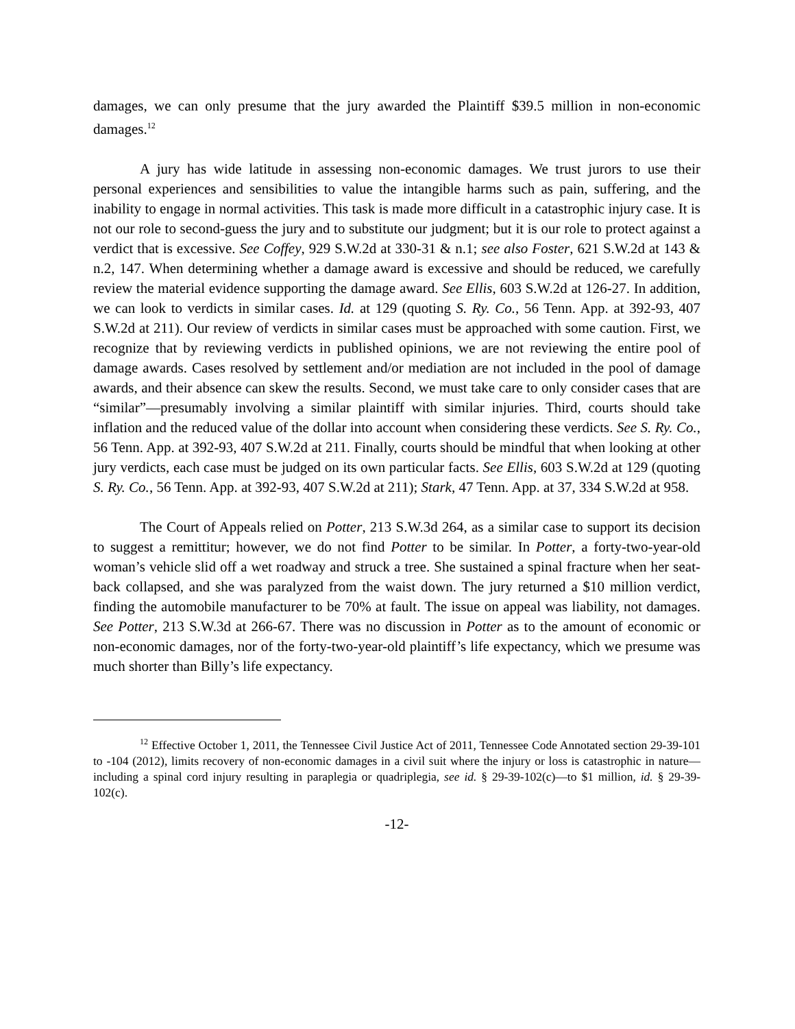damages, we can only presume that the jury awarded the Plaintiff $39.5 million in non-economic damages.<sup>12</sup>
A jury has wide latitude in assessing non-economic damages. We trust jurors to use their personal experiences and sensibilities to value the intangible harms such as pain, suffering, and the inability to engage in normal activities. This task is made more difficult in a catastrophic injury case. It is not our role to second-guess the jury and to substitute our judgment; but it is our role to protect against a verdict that is excessive. See Coffey, 929 S.W.2d at 330-31 & n.1; see also Foster, 621 S.W.2d at 143 & n.2, 147. When determining whether a damage award is excessive and should be reduced, we carefully review the material evidence supporting the damage award. See Ellis, 603 S.W.2d at 126-27. In addition, we can look to verdicts in similar cases. Id. at 129 (quoting S. Ry. Co., 56 Tenn. App. at 392-93, 407 S.W.2d at 211). Our review of verdicts in similar cases must be approached with some caution. First, we recognize that by reviewing verdicts in published opinions, we are not reviewing the entire pool of damage awards. Cases resolved by settlement and/or mediation are not included in the pool of damage awards, and their absence can skew the results. Second, we must take care to only consider cases that are “similar”—presumably involving a similar plaintiff with similar injuries. Third, courts should take inflation and the reduced value of the dollar into account when considering these verdicts. See S. Ry. Co., 56 Tenn. App. at 392-93, 407 S.W.2d at 211. Finally, courts should be mindful that when looking at other jury verdicts, each case must be judged on its own particular facts. See Ellis, 603 S.W.2d at 129 (quoting S. Ry. Co., 56 Tenn. App. at 392-93, 407 S.W.2d at 211); Stark, 47 Tenn. App. at 37, 334 S.W.2d at 958.
The Court of Appeals relied on Potter, 213 S.W.3d 264, as a similar case to support its decision to suggest a remittitur; however, we do not find Potter to be similar. In Potter, a forty-two-year-old woman’s vehicle slid off a wet roadway and struck a tree. She sustained a spinal fracture when her seat-back collapsed, and she was paralyzed from the waist down. The jury returned a $10 million verdict, finding the automobile manufacturer to be 70% at fault. The issue on appeal was liability, not damages. See Potter, 213 S.W.3d at 266-67. There was no discussion in Potter as to the amount of economic or non-economic damages, nor of the forty-two-year-old plaintiff’s life expectancy, which we presume was much shorter than Billy’s life expectancy.
<sup>12</sup> Effective October 1, 2011, the Tennessee Civil Justice Act of 2011, Tennessee Code Annotated section 29-39-101 to -104 (2012), limits recovery of non-economic damages in a civil suit where the injury or loss is catastrophic in nature—including a spinal cord injury resulting in paraplegia or quadriplegia, see id. § 29-39-102(c)—to $1 million, id. § 29-39-102(c).
-12-